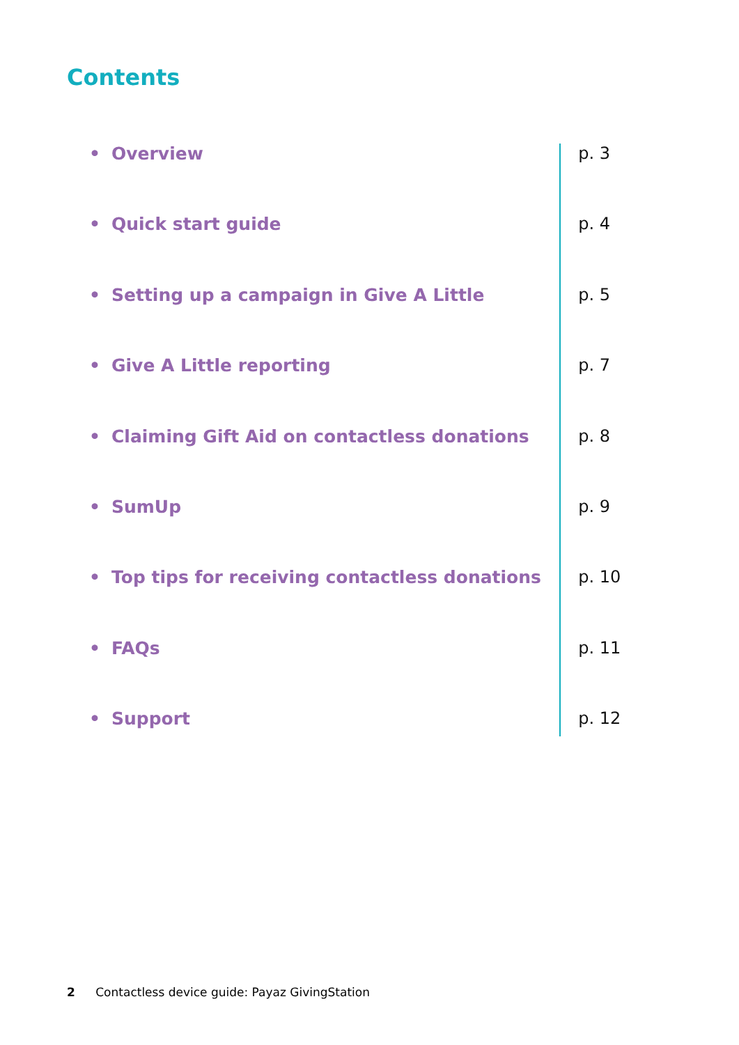Contents
• Overview p. 3
• Quick start guide p. 4
• Setting up a campaign in Give A Little p. 5
• Give A Little reporting p. 7
• Claiming Gift Aid on contactless donations p. 8
• SumUp p. 9
• Top tips for receiving contactless donations p. 10
• FAQs p. 11
• Support p. 12
2 Contactless device guide: Payaz GivingStation